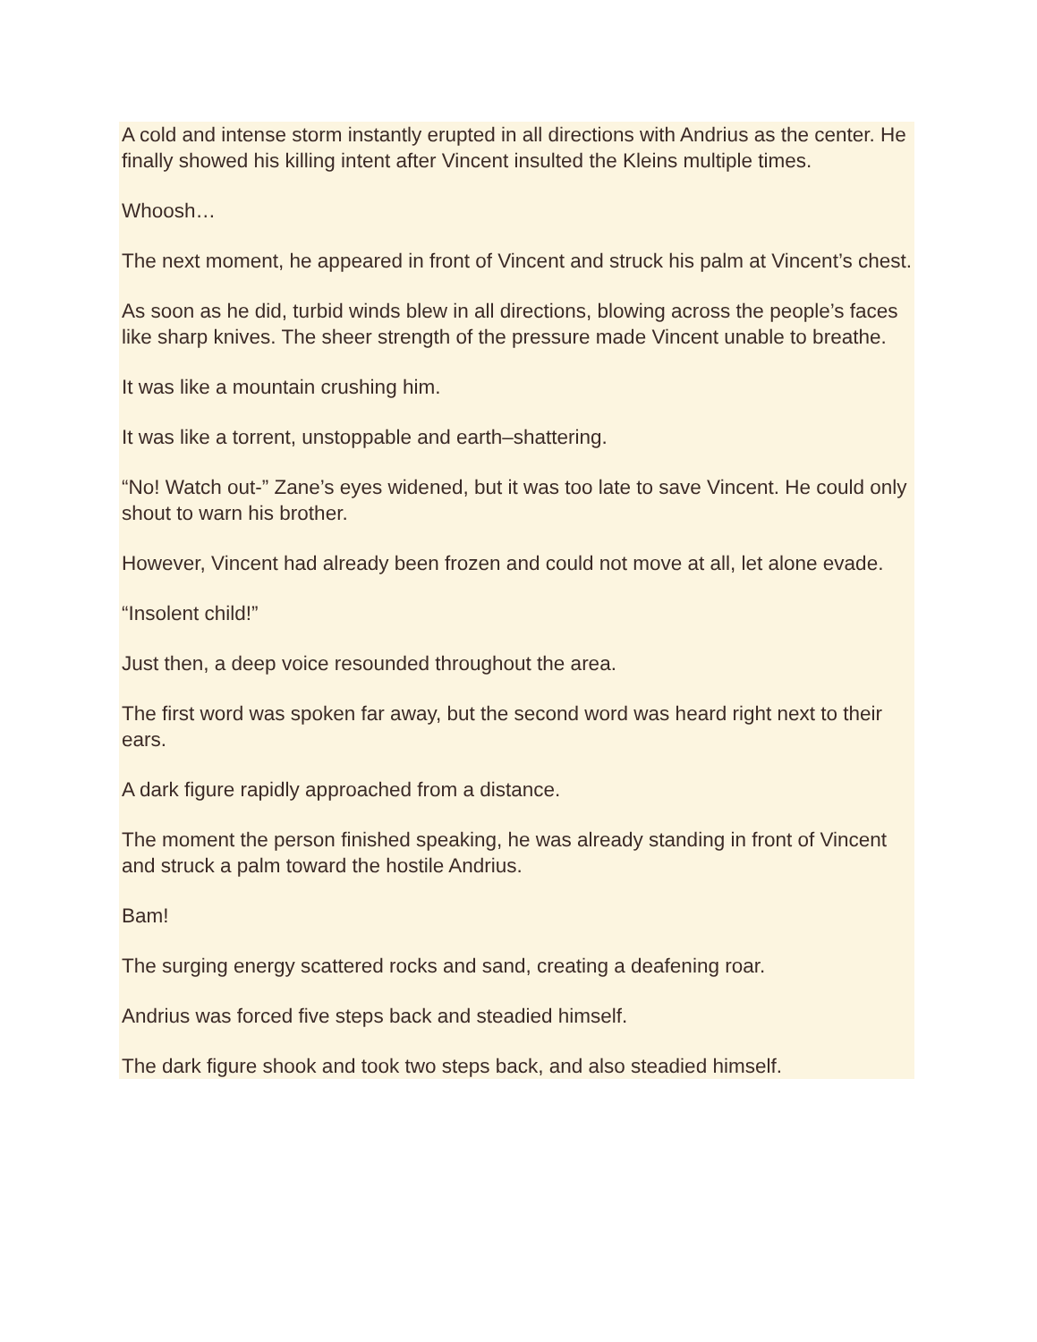A cold and intense storm instantly erupted in all directions with Andrius as the center. He finally showed his killing intent after Vincent insulted the Kleins multiple times.
Whoosh…
The next moment, he appeared in front of Vincent and struck his palm at Vincent’s chest.
As soon as he did, turbid winds blew in all directions, blowing across the people’s faces like sharp knives. The sheer strength of the pressure made Vincent unable to breathe.
It was like a mountain crushing him.
It was like a torrent, unstoppable and earth–shattering.
“No! Watch out-” Zane’s eyes widened, but it was too late to save Vincent. He could only shout to warn his brother.
However, Vincent had already been frozen and could not move at all, let alone evade.
“Insolent child!”
Just then, a deep voice resounded throughout the area.
The first word was spoken far away, but the second word was heard right next to their ears.
A dark figure rapidly approached from a distance.
The moment the person finished speaking, he was already standing in front of Vincent and struck a palm toward the hostile Andrius.
Bam!
The surging energy scattered rocks and sand, creating a deafening roar.
Andrius was forced five steps back and steadied himself.
The dark figure shook and took two steps back, and also steadied himself.